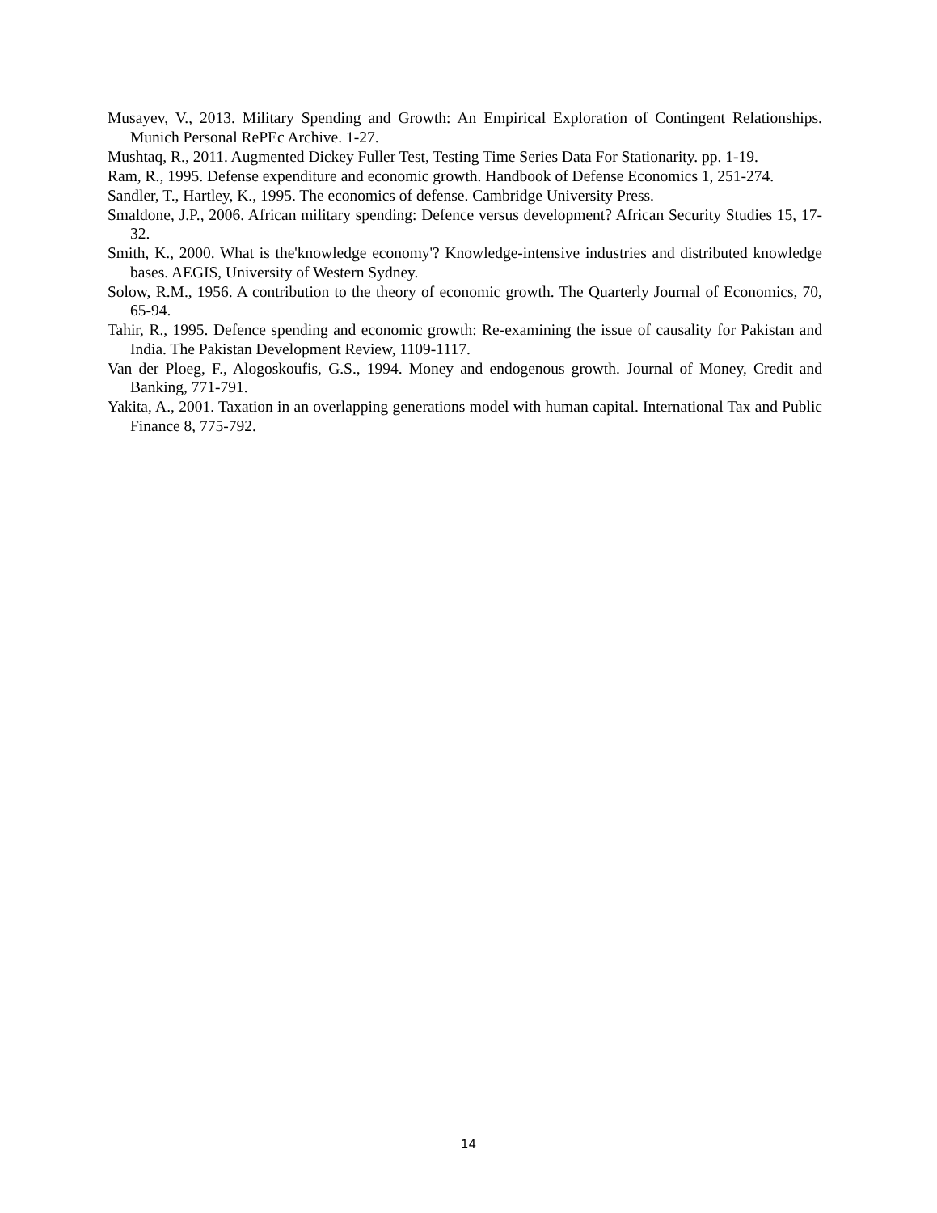Musayev, V., 2013. Military Spending and Growth: An Empirical Exploration of Contingent Relationships. Munich Personal RePEc Archive. 1-27.
Mushtaq, R., 2011. Augmented Dickey Fuller Test, Testing Time Series Data For Stationarity. pp. 1-19.
Ram, R., 1995. Defense expenditure and economic growth. Handbook of Defense Economics 1, 251-274.
Sandler, T., Hartley, K., 1995. The economics of defense. Cambridge University Press.
Smaldone, J.P., 2006. African military spending: Defence versus development? African Security Studies 15, 17-32.
Smith, K., 2000. What is the'knowledge economy'? Knowledge-intensive industries and distributed knowledge bases. AEGIS, University of Western Sydney.
Solow, R.M., 1956. A contribution to the theory of economic growth. The Quarterly Journal of Economics, 70, 65-94.
Tahir, R., 1995. Defence spending and economic growth: Re-examining the issue of causality for Pakistan and India. The Pakistan Development Review, 1109-1117.
Van der Ploeg, F., Alogoskoufis, G.S., 1994. Money and endogenous growth. Journal of Money, Credit and Banking, 771-791.
Yakita, A., 2001. Taxation in an overlapping generations model with human capital. International Tax and Public Finance 8, 775-792.
14